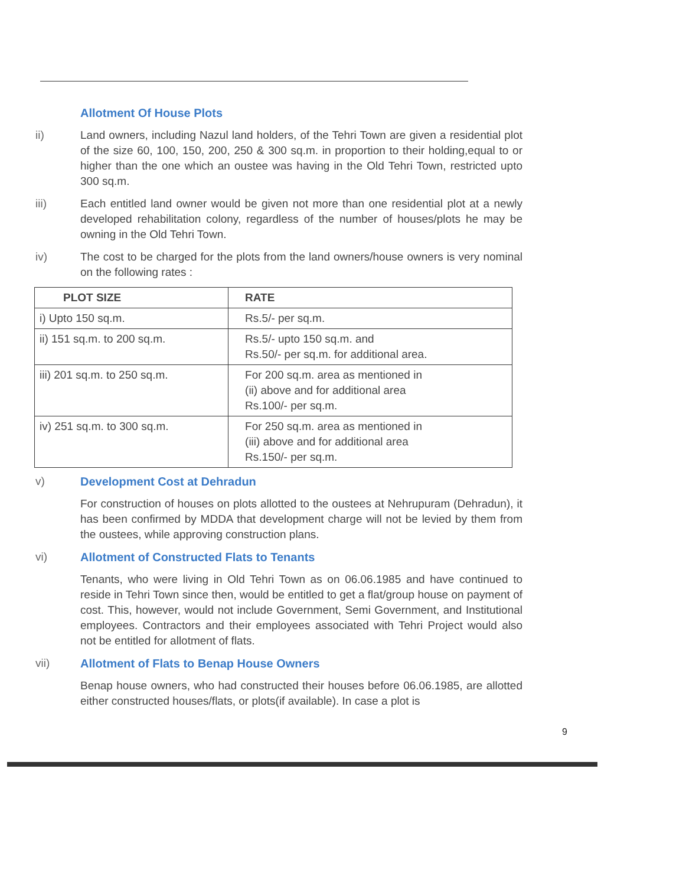Allotment Of House Plots
ii) Land owners, including Nazul land holders, of the Tehri Town are given a residential plot of the size 60, 100, 150, 200, 250 & 300 sq.m. in proportion to their holding,equal to or higher than the one which an oustee was having in the Old Tehri Town, restricted upto 300 sq.m.
iii) Each entitled land owner would be given not more than one residential plot at a newly developed rehabilitation colony, regardless of the number of houses/plots he may be owning in the Old Tehri Town.
iv) The cost to be charged for the plots from the land owners/house owners is very nominal on the following rates :
| PLOT SIZE | RATE |
| --- | --- |
| i) Upto 150 sq.m. | Rs.5/- per sq.m. |
| ii) 151 sq.m. to 200 sq.m. | Rs.5/- upto 150 sq.m. and Rs.50/- per sq.m. for additional area. |
| iii) 201 sq.m. to 250 sq.m. | For 200 sq.m. area as mentioned in (ii) above and for additional area Rs.100/- per sq.m. |
| iv) 251 sq.m. to 300 sq.m. | For 250 sq.m. area as mentioned in (iii) above and for additional area Rs.150/- per sq.m. |
v) Development Cost at Dehradun
For construction of houses on plots allotted to the oustees at Nehrupuram (Dehradun), it has been confirmed by MDDA that development charge will not be levied by them from the oustees, while approving construction plans.
vi) Allotment of Constructed Flats to Tenants
Tenants, who were living in Old Tehri Town as on 06.06.1985 and have continued to reside in Tehri Town since then, would be entitled to get a flat/group house on payment of cost. This, however, would not include Government, Semi Government, and Institutional employees. Contractors and their employees associated with Tehri Project would also not be entitled for allotment of flats.
vii) Allotment of Flats to Benap House Owners
Benap house owners, who had constructed their houses before 06.06.1985, are allotted either constructed houses/flats, or plots(if available). In case a plot is
9